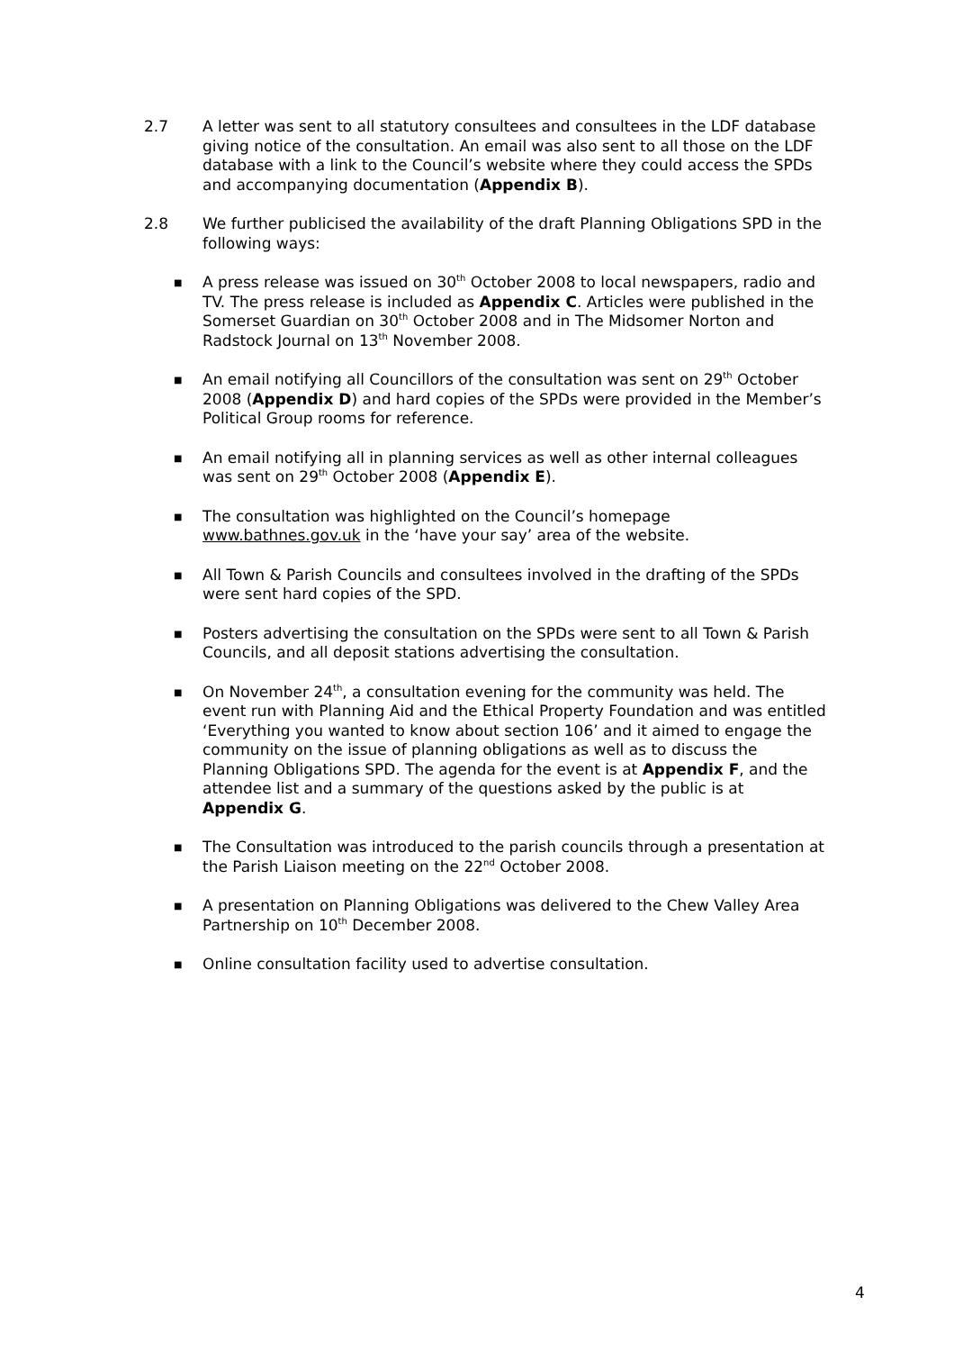2.7 A letter was sent to all statutory consultees and consultees in the LDF database giving notice of the consultation. An email was also sent to all those on the LDF database with a link to the Council’s website where they could access the SPDs and accompanying documentation (Appendix B).
2.8 We further publicised the availability of the draft Planning Obligations SPD in the following ways:
■ A press release was issued on 30<sup>th</sup> October 2008 to local newspapers, radio and TV. The press release is included as Appendix C. Articles were published in the Somerset Guardian on 30<sup>th</sup> October 2008 and in The Midsomer Norton and Radstock Journal on 13<sup>th</sup> November 2008.
■ An email notifying all Councillors of the consultation was sent on 29<sup>th</sup> October 2008 (Appendix D) and hard copies of the SPDs were provided in the Member’s Political Group rooms for reference.
■ An email notifying all in planning services as well as other internal colleagues was sent on 29<sup>th</sup> October 2008 (Appendix E).
■ The consultation was highlighted on the Council’s homepage www.bathnes.gov.uk in the ‘have your say’ area of the website.
■ All Town & Parish Councils and consultees involved in the drafting of the SPDs were sent hard copies of the SPD.
■ Posters advertising the consultation on the SPDs were sent to all Town & Parish Councils, and all deposit stations advertising the consultation.
■ On November 24<sup>th</sup>, a consultation evening for the community was held. The event run with Planning Aid and the Ethical Property Foundation and was entitled ‘Everything you wanted to know about section 106’ and it aimed to engage the community on the issue of planning obligations as well as to discuss the Planning Obligations SPD. The agenda for the event is at Appendix F, and the attendee list and a summary of the questions asked by the public is at Appendix G.
■ The Consultation was introduced to the parish councils through a presentation at the Parish Liaison meeting on the 22<sup>nd</sup> October 2008.
■ A presentation on Planning Obligations was delivered to the Chew Valley Area Partnership on 10<sup>th</sup> December 2008.
■ Online consultation facility used to advertise consultation.
4